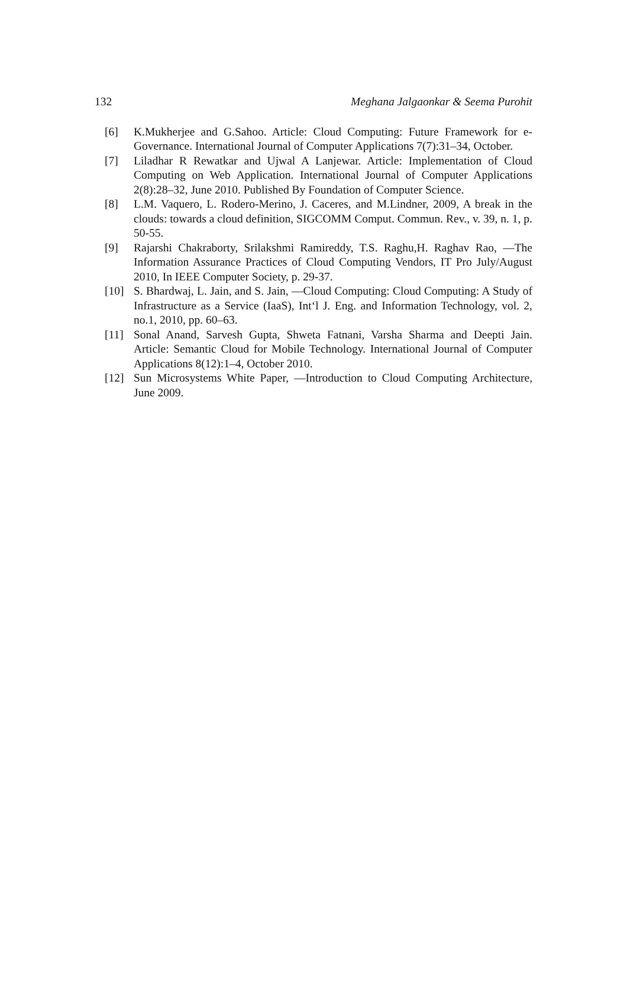132 Meghana Jalgaonkar & Seema Purohit
[6] K.Mukherjee and G.Sahoo. Article: Cloud Computing: Future Framework for e-Governance. International Journal of Computer Applications 7(7):31–34, October.
[7] Liladhar R Rewatkar and Ujwal A Lanjewar. Article: Implementation of Cloud Computing on Web Application. International Journal of Computer Applications 2(8):28–32, June 2010. Published By Foundation of Computer Science.
[8] L.M. Vaquero, L. Rodero-Merino, J. Caceres, and M.Lindner, 2009, A break in the clouds: towards a cloud definition, SIGCOMM Comput. Commun. Rev., v. 39, n. 1, p. 50-55.
[9] Rajarshi Chakraborty, Srilakshmi Ramireddy, T.S. Raghu,H. Raghav Rao, ―The Information Assurance Practices of Cloud Computing Vendors, IT Pro July/August 2010, In IEEE Computer Society, p. 29-37.
[10] S. Bhardwaj, L. Jain, and S. Jain, ―Cloud Computing: Cloud Computing: A Study of Infrastructure as a Service (IaaS), Int‘l J. Eng. and Information Technology, vol. 2, no.1, 2010, pp. 60–63.
[11] Sonal Anand, Sarvesh Gupta, Shweta Fatnani, Varsha Sharma and Deepti Jain. Article: Semantic Cloud for Mobile Technology. International Journal of Computer Applications 8(12):1–4, October 2010.
[12] Sun Microsystems White Paper, ―Introduction to Cloud Computing Architecture, June 2009.